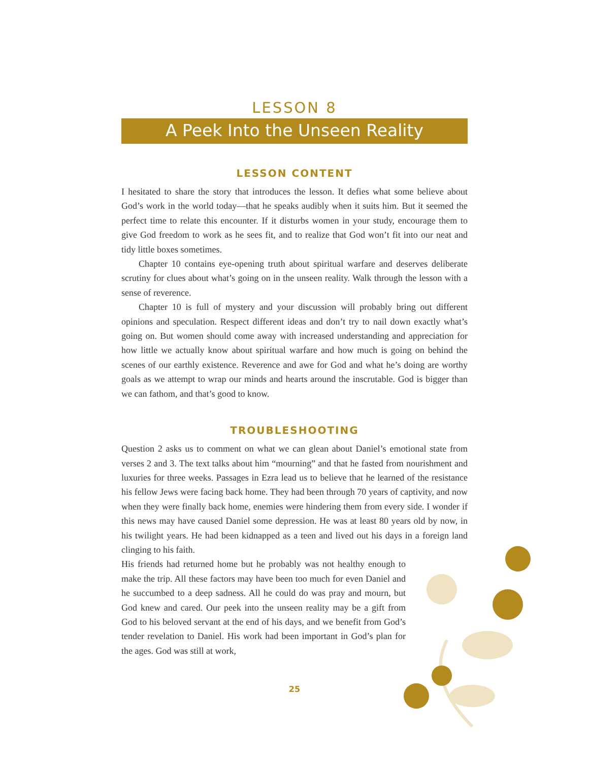LESSON 8
A Peek Into the Unseen Reality
LESSON CONTENT
I hesitated to share the story that introduces the lesson. It defies what some believe about God’s work in the world today—that he speaks audibly when it suits him. But it seemed the perfect time to relate this encounter. If it disturbs women in your study, encourage them to give God freedom to work as he sees fit, and to realize that God won’t fit into our neat and tidy little boxes sometimes.
Chapter 10 contains eye-opening truth about spiritual warfare and deserves deliberate scrutiny for clues about what’s going on in the unseen reality. Walk through the lesson with a sense of reverence.
Chapter 10 is full of mystery and your discussion will probably bring out different opinions and speculation. Respect different ideas and don’t try to nail down exactly what’s going on. But women should come away with increased understanding and appreciation for how little we actually know about spiritual warfare and how much is going on behind the scenes of our earthly existence. Reverence and awe for God and what he’s doing are worthy goals as we attempt to wrap our minds and hearts around the inscrutable. God is bigger than we can fathom, and that’s good to know.
TROUBLESHOOTING
Question 2 asks us to comment on what we can glean about Daniel’s emotional state from verses 2 and 3. The text talks about him “mourning” and that he fasted from nourishment and luxuries for three weeks. Passages in Ezra lead us to believe that he learned of the resistance his fellow Jews were facing back home. They had been through 70 years of captivity, and now when they were finally back home, enemies were hindering them from every side. I wonder if this news may have caused Daniel some depression. He was at least 80 years old by now, in his twilight years. He had been kidnapped as a teen and lived out his days in a foreign land clinging to his faith.
His friends had returned home but he probably was not healthy enough to make the trip. All these factors may have been too much for even Daniel and he succumbed to a deep sadness. All he could do was pray and mourn, but God knew and cared. Our peek into the unseen reality may be a gift from God to his beloved servant at the end of his days, and we benefit from God’s tender revelation to Daniel. His work had been important in God’s plan for the ages. God was still at work,
25